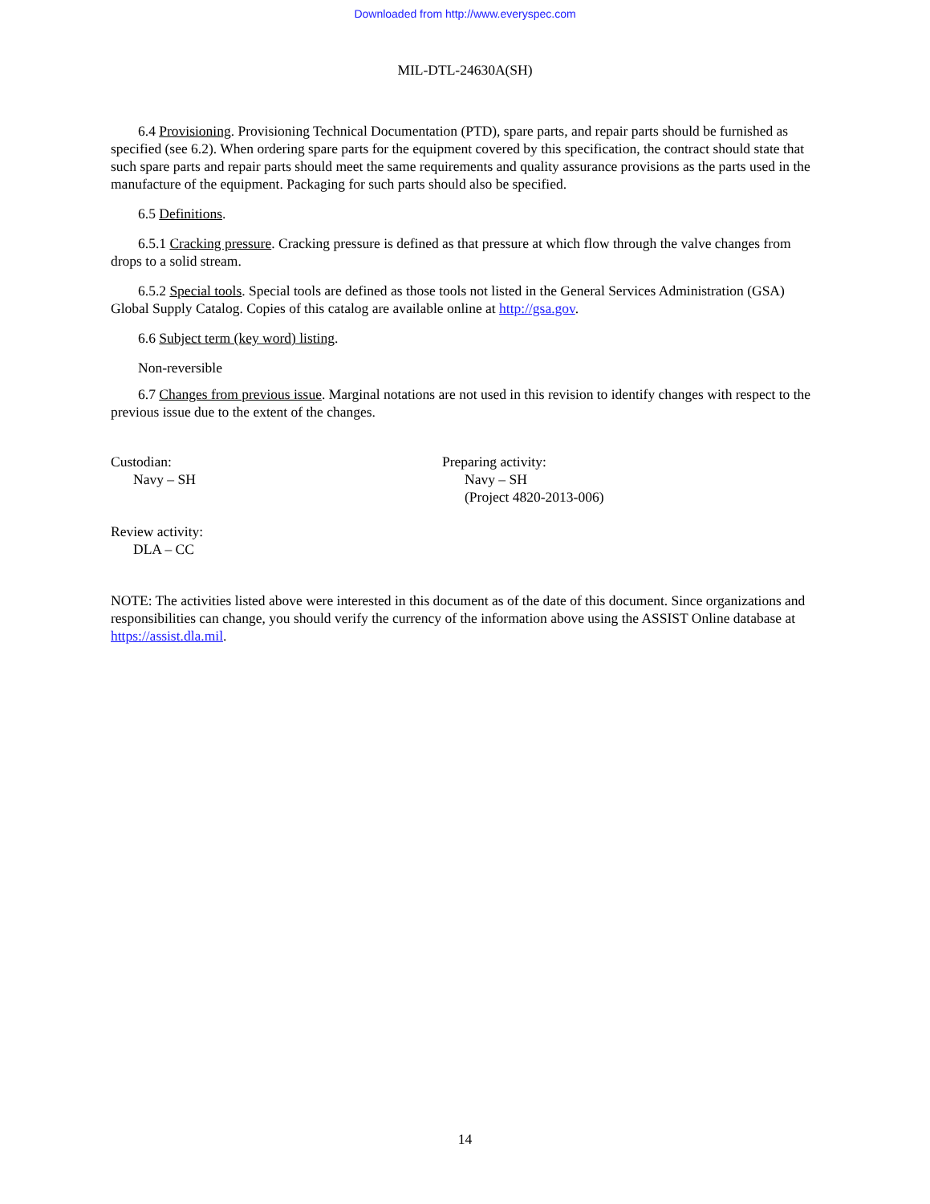Downloaded from http://www.everyspec.com
MIL-DTL-24630A(SH)
6.4 Provisioning. Provisioning Technical Documentation (PTD), spare parts, and repair parts should be furnished as specified (see 6.2). When ordering spare parts for the equipment covered by this specification, the contract should state that such spare parts and repair parts should meet the same requirements and quality assurance provisions as the parts used in the manufacture of the equipment. Packaging for such parts should also be specified.
6.5 Definitions.
6.5.1 Cracking pressure. Cracking pressure is defined as that pressure at which flow through the valve changes from drops to a solid stream.
6.5.2 Special tools. Special tools are defined as those tools not listed in the General Services Administration (GSA) Global Supply Catalog. Copies of this catalog are available online at http://gsa.gov.
6.6 Subject term (key word) listing.
Non-reversible
6.7 Changes from previous issue. Marginal notations are not used in this revision to identify changes with respect to the previous issue due to the extent of the changes.
Custodian:
Navy – SH
Preparing activity:
Navy – SH
(Project 4820-2013-006)
Review activity:
DLA – CC
NOTE: The activities listed above were interested in this document as of the date of this document. Since organizations and responsibilities can change, you should verify the currency of the information above using the ASSIST Online database at https://assist.dla.mil.
14